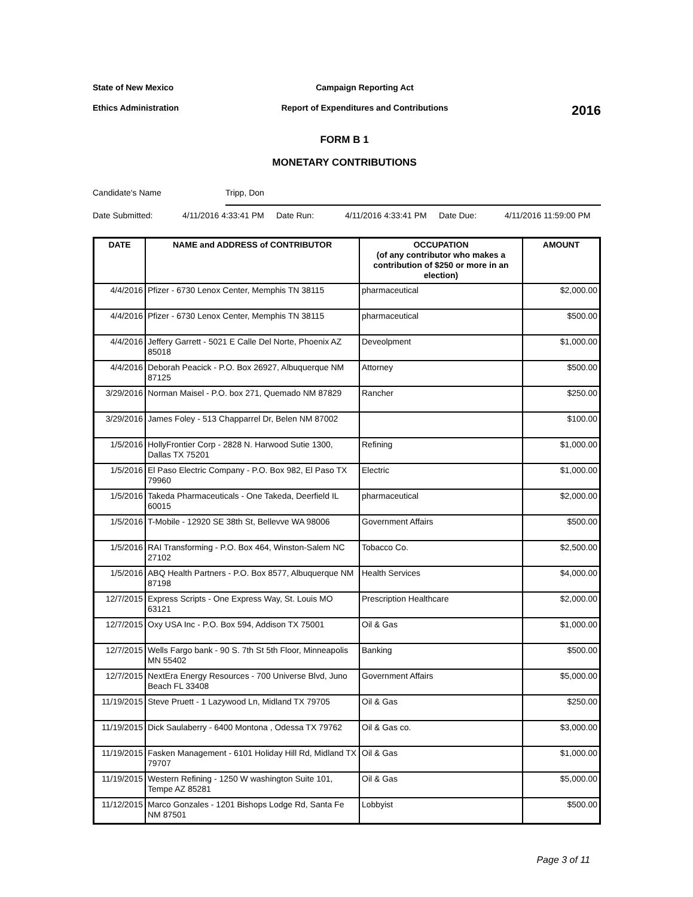State of New Mexico Campaign Reporting Act
Ethics Administration Report of Expenditures and Contributions
2016
FORM B 1
MONETARY CONTRIBUTIONS
Candidate's Name Tripp, Don
Date Submitted: 4/11/2016 4:33:41 PM
Date Run: 4/11/2016 4:33:41 PM
Date Due: 4/11/2016 11:59:00 PM
| DATE | NAME and ADDRESS of CONTRIBUTOR | OCCUPATION (of any contributor who makes a contribution of $250 or more in an election) | AMOUNT |
| --- | --- | --- | --- |
| 4/4/2016 | Pfizer - 6730 Lenox Center, Memphis TN 38115 | pharmaceutical | $2,000.00 |
| 4/4/2016 | Pfizer - 6730 Lenox Center, Memphis TN 38115 | pharmaceutical | $500.00 |
| 4/4/2016 | Jeffery Garrett - 5021 E Calle Del Norte, Phoenix AZ 85018 | Deveolpment | $1,000.00 |
| 4/4/2016 | Deborah Peacick - P.O. Box 26927, Albuquerque NM 87125 | Attorney | $500.00 |
| 3/29/2016 | Norman Maisel - P.O. box 271, Quemado NM 87829 | Rancher | $250.00 |
| 3/29/2016 | James Foley - 513 Chapparrel Dr, Belen NM 87002 | | $100.00 |
| 1/5/2016 | HollyFrontier Corp - 2828 N. Harwood Sutie 1300, Dallas TX 75201 | Refining | $1,000.00 |
| 1/5/2016 | El Paso Electric Company - P.O. Box 982, El Paso TX 79960 | Electric | $1,000.00 |
| 1/5/2016 | Takeda Pharmaceuticals - One Takeda, Deerfield IL 60015 | pharmaceutical | $2,000.00 |
| 1/5/2016 | T-Mobile - 12920 SE 38th St, Bellevve WA 98006 | Government Affairs | $500.00 |
| 1/5/2016 | RAI Transforming - P.O. Box 464, Winston-Salem NC 27102 | Tobacco Co. | $2,500.00 |
| 1/5/2016 | ABQ Health Partners - P.O. Box 8577, Albuquerque NM 87198 | Health Services | $4,000.00 |
| 12/7/2015 | Express Scripts - One Express Way, St. Louis MO 63121 | Prescription Healthcare | $2,000.00 |
| 12/7/2015 | Oxy USA Inc - P.O. Box 594, Addison TX 75001 | Oil & Gas | $1,000.00 |
| 12/7/2015 | Wells Fargo bank - 90 S. 7th St 5th Floor, Minneapolis MN 55402 | Banking | $500.00 |
| 12/7/2015 | NextEra Energy Resources - 700 Universe Blvd, Juno Beach FL 33408 | Government Affairs | $5,000.00 |
| 11/19/2015 | Steve Pruett - 1 Lazywood Ln, Midland TX 79705 | Oil & Gas | $250.00 |
| 11/19/2015 | Dick Saulaberry - 6400 Montona , Odessa TX 79762 | Oil & Gas co. | $3,000.00 |
| 11/19/2015 | Fasken Management - 6101 Holiday Hill Rd, Midland TX 79707 | Oil & Gas | $1,000.00 |
| 11/19/2015 | Western Refining - 1250 W washington Suite 101, Tempe AZ 85281 | Oil & Gas | $5,000.00 |
| 11/12/2015 | Marco Gonzales - 1201 Bishops Lodge Rd, Santa Fe NM 87501 | Lobbyist | $500.00 |
Page 3 of 11